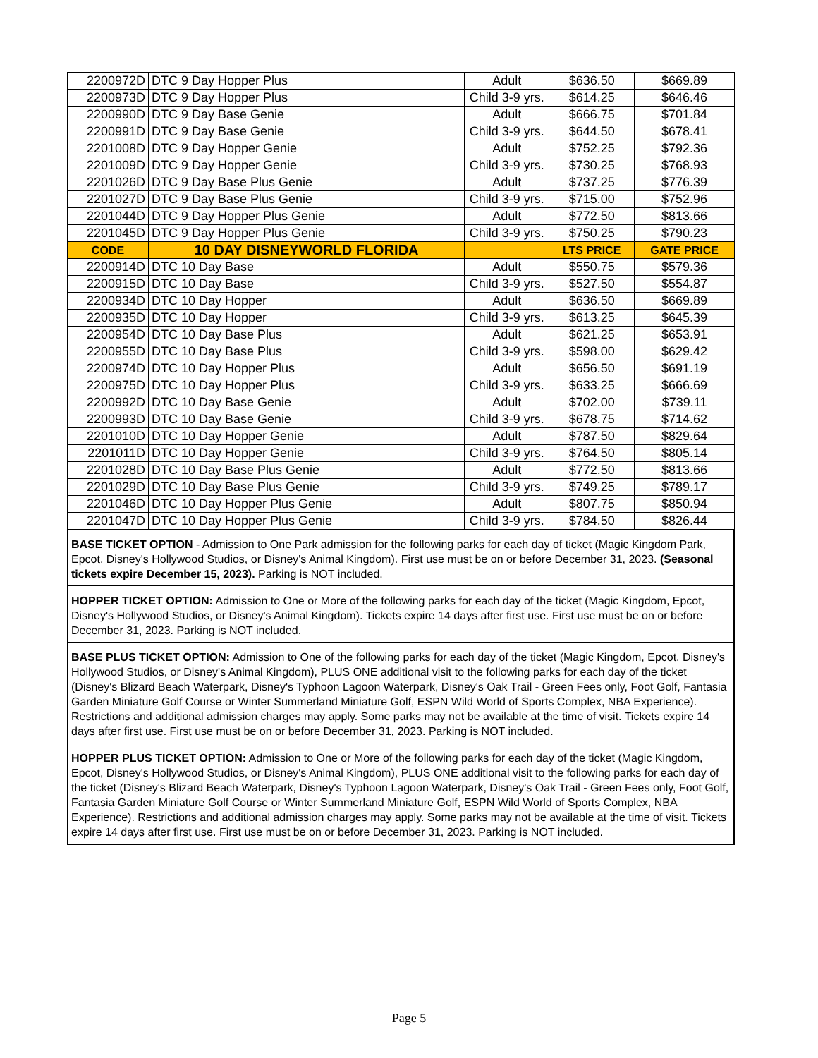| 2200972D | DTC 9 Day Hopper Plus | Adult | $636.50 | $669.89 |
| 2200973D | DTC 9 Day Hopper Plus | Child 3-9 yrs. | $614.25 | $646.46 |
| 2200990D | DTC 9 Day Base Genie | Adult | $666.75 | $701.84 |
| 2200991D | DTC 9 Day Base Genie | Child 3-9 yrs. | $644.50 | $678.41 |
| 2201008D | DTC 9 Day Hopper Genie | Adult | $752.25 | $792.36 |
| 2201009D | DTC 9 Day Hopper Genie | Child 3-9 yrs. | $730.25 | $768.93 |
| 2201026D | DTC 9 Day Base Plus Genie | Adult | $737.25 | $776.39 |
| 2201027D | DTC 9 Day Base Plus Genie | Child 3-9 yrs. | $715.00 | $752.96 |
| 2201044D | DTC 9 Day Hopper Plus Genie | Adult | $772.50 | $813.66 |
| 2201045D | DTC 9 Day Hopper Plus Genie | Child 3-9 yrs. | $750.25 | $790.23 |
| CODE | 10 DAY DISNEYWORLD FLORIDA | | LTS PRICE | GATE PRICE |
| 2200914D | DTC 10 Day Base | Adult | $550.75 | $579.36 |
| 2200915D | DTC 10 Day Base | Child 3-9 yrs. | $527.50 | $554.87 |
| 2200934D | DTC 10 Day Hopper | Adult | $636.50 | $669.89 |
| 2200935D | DTC 10 Day Hopper | Child 3-9 yrs. | $613.25 | $645.39 |
| 2200954D | DTC 10 Day Base Plus | Adult | $621.25 | $653.91 |
| 2200955D | DTC 10 Day Base Plus | Child 3-9 yrs. | $598.00 | $629.42 |
| 2200974D | DTC 10 Day Hopper Plus | Adult | $656.50 | $691.19 |
| 2200975D | DTC 10 Day Hopper Plus | Child 3-9 yrs. | $633.25 | $666.69 |
| 2200992D | DTC 10 Day Base Genie | Adult | $702.00 | $739.11 |
| 2200993D | DTC 10 Day Base Genie | Child 3-9 yrs. | $678.75 | $714.62 |
| 2201010D | DTC 10 Day Hopper Genie | Adult | $787.50 | $829.64 |
| 2201011D | DTC 10 Day Hopper Genie | Child 3-9 yrs. | $764.50 | $805.14 |
| 2201028D | DTC 10 Day Base Plus Genie | Adult | $772.50 | $813.66 |
| 2201029D | DTC 10 Day Base Plus Genie | Child 3-9 yrs. | $749.25 | $789.17 |
| 2201046D | DTC 10 Day Hopper Plus Genie | Adult | $807.75 | $850.94 |
| 2201047D | DTC 10 Day Hopper Plus Genie | Child 3-9 yrs. | $784.50 | $826.44 |
BASE TICKET OPTION - Admission to One Park admission for the following parks for each day of ticket (Magic Kingdom Park, Epcot, Disney's Hollywood Studios, or Disney's Animal Kingdom). First use must be on or before December 31, 2023. (Seasonal tickets expire December 15, 2023). Parking is NOT included.
HOPPER TICKET OPTION: Admission to One or More of the following parks for each day of the ticket (Magic Kingdom, Epcot, Disney's Hollywood Studios, or Disney's Animal Kingdom). Tickets expire 14 days after first use. First use must be on or before December 31, 2023. Parking is NOT included.
BASE PLUS TICKET OPTION: Admission to One of the following parks for each day of the ticket (Magic Kingdom, Epcot, Disney's Hollywood Studios, or Disney's Animal Kingdom), PLUS ONE additional visit to the following parks for each day of the ticket (Disney's Blizard Beach Waterpark, Disney's Typhoon Lagoon Waterpark, Disney's Oak Trail - Green Fees only, Foot Golf, Fantasia Garden Miniature Golf Course or Winter Summerland Miniature Golf, ESPN Wild World of Sports Complex, NBA Experience). Restrictions and additional admission charges may apply. Some parks may not be available at the time of visit. Tickets expire 14 days after first use. First use must be on or before December 31, 2023. Parking is NOT included.
HOPPER PLUS TICKET OPTION: Admission to One or More of the following parks for each day of the ticket (Magic Kingdom, Epcot, Disney's Hollywood Studios, or Disney's Animal Kingdom), PLUS ONE additional visit to the following parks for each day of the ticket (Disney's Blizard Beach Waterpark, Disney's Typhoon Lagoon Waterpark, Disney's Oak Trail - Green Fees only, Foot Golf, Fantasia Garden Miniature Golf Course or Winter Summerland Miniature Golf, ESPN Wild World of Sports Complex, NBA Experience). Restrictions and additional admission charges may apply. Some parks may not be available at the time of visit. Tickets expire 14 days after first use. First use must be on or before December 31, 2023. Parking is NOT included.
Page 5